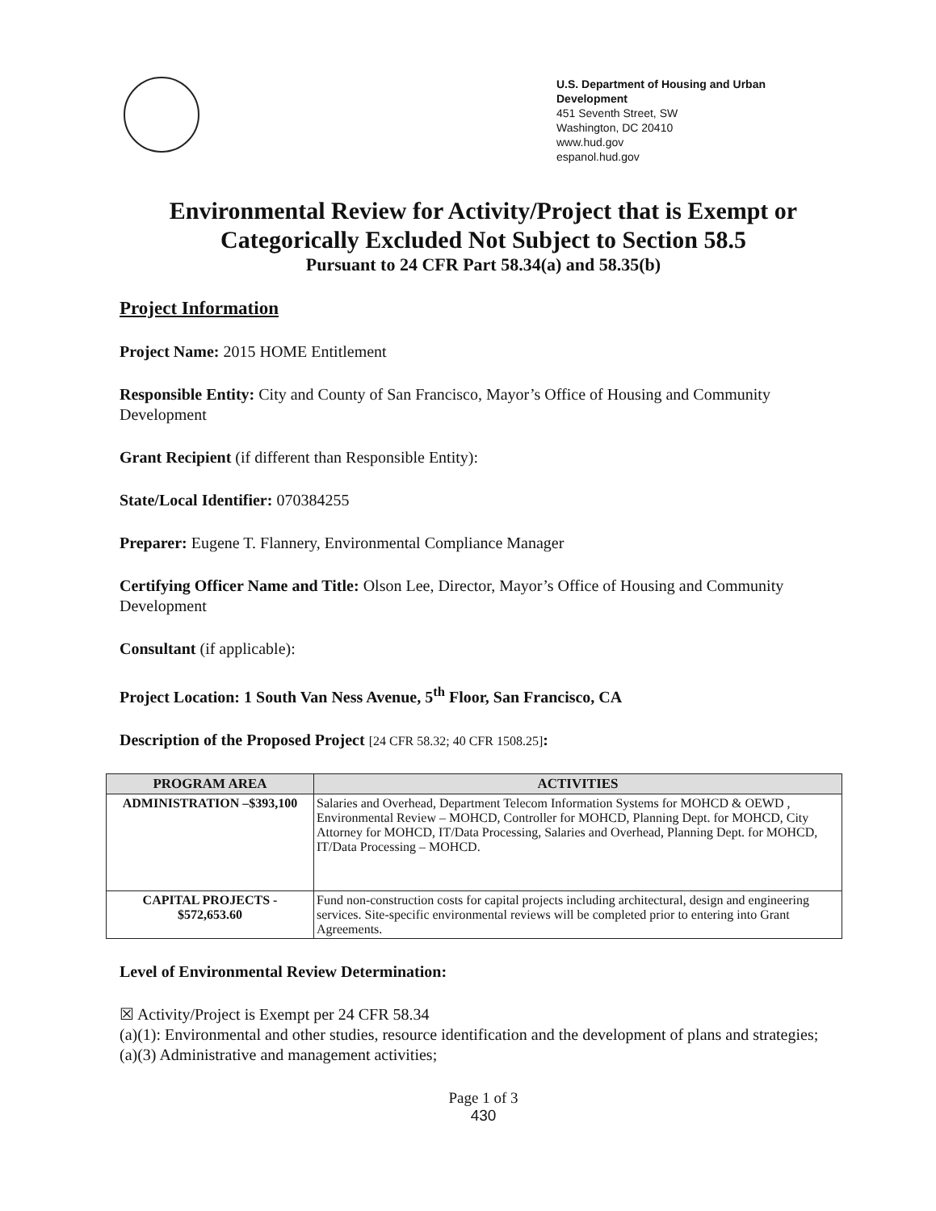U.S. Department of Housing and Urban Development
451 Seventh Street, SW
Washington, DC 20410
www.hud.gov
espanol.hud.gov
Environmental Review for Activity/Project that is Exempt or Categorically Excluded Not Subject to Section 58.5
Pursuant to 24 CFR Part 58.34(a) and 58.35(b)
Project Information
Project Name: 2015 HOME Entitlement
Responsible Entity: City and County of San Francisco, Mayor’s Office of Housing and Community Development
Grant Recipient (if different than Responsible Entity):
State/Local Identifier: 070384255
Preparer: Eugene T. Flannery, Environmental Compliance Manager
Certifying Officer Name and Title: Olson Lee, Director, Mayor’s Office of Housing and Community Development
Consultant (if applicable):
Project Location: 1 South Van Ness Avenue, 5<sup>th</sup> Floor, San Francisco, CA
Description of the Proposed Project [24 CFR 58.32; 40 CFR 1508.25]:
| PROGRAM AREA | ACTIVITIES |
| --- | --- |
| ADMINISTRATION –$393,100 | Salaries and Overhead, Department Telecom Information Systems for MOHCD & OEWD , Environmental Review – MOHCD, Controller for MOHCD, Planning Dept. for MOHCD, City Attorney for MOHCD, IT/Data Processing, Salaries and Overhead, Planning Dept. for MOHCD, IT/Data Processing – MOHCD. |
| CAPITAL PROJECTS - $572,653.60 | Fund non-construction costs for capital projects including architectural, design and engineering services. Site-specific environmental reviews will be completed prior to entering into Grant Agreements. |
Level of Environmental Review Determination:
☒ Activity/Project is Exempt per 24 CFR 58.34
(a)(1): Environmental and other studies, resource identification and the development of plans and strategies;
(a)(3) Administrative and management activities;
Page 1 of 3
430